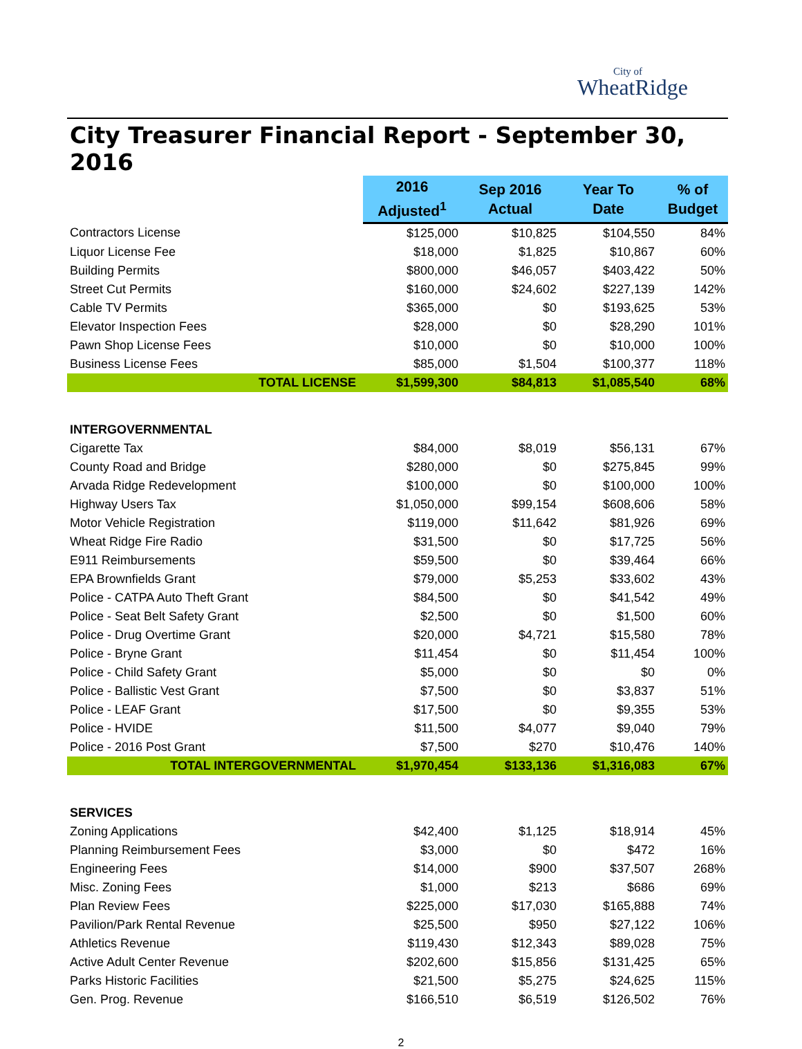City of
WheatRidge
City Treasurer Financial Report - September 30, 2016
| | 2016 Adjusted<sup>1</sup> | Sep 2016 Actual | Year To Date | % of Budget |
| --- | --- | --- | --- | --- |
| Contractors License | $125,000 | $10,825 | $104,550 | 84% |
| Liquor License Fee | $18,000 | $1,825 | $10,867 | 60% |
| Building Permits | $800,000 | $46,057 | $403,422 | 50% |
| Street Cut Permits | $160,000 | $24,602 | $227,139 | 142% |
| Cable TV Permits | $365,000 | $0 | $193,625 | 53% |
| Elevator Inspection Fees | $28,000 | $0 | $28,290 | 101% |
| Pawn Shop License Fees | $10,000 | $0 | $10,000 | 100% |
| Business License Fees | $85,000 | $1,504 | $100,377 | 118% |
| TOTAL LICENSE | $1,599,300 | $84,813 | $1,085,540 | 68% |
| INTERGOVERNMENTAL | | | | |
| Cigarette Tax | $84,000 | $8,019 | $56,131 | 67% |
| County Road and Bridge | $280,000 | $0 | $275,845 | 99% |
| Arvada Ridge Redevelopment | $100,000 | $0 | $100,000 | 100% |
| Highway Users Tax | $1,050,000 | $99,154 | $608,606 | 58% |
| Motor Vehicle Registration | $119,000 | $11,642 | $81,926 | 69% |
| Wheat Ridge Fire Radio | $31,500 | $0 | $17,725 | 56% |
| E911 Reimbursements | $59,500 | $0 | $39,464 | 66% |
| EPA Brownfields Grant | $79,000 | $5,253 | $33,602 | 43% |
| Police - CATPA Auto Theft Grant | $84,500 | $0 | $41,542 | 49% |
| Police - Seat Belt Safety Grant | $2,500 | $0 | $1,500 | 60% |
| Police - Drug Overtime Grant | $20,000 | $4,721 | $15,580 | 78% |
| Police - Bryne Grant | $11,454 | $0 | $11,454 | 100% |
| Police - Child Safety Grant | $5,000 | $0 | $0 | 0% |
| Police - Ballistic Vest Grant | $7,500 | $0 | $3,837 | 51% |
| Police - LEAF Grant | $17,500 | $0 | $9,355 | 53% |
| Police - HVIDE | $11,500 | $4,077 | $9,040 | 79% |
| Police - 2016 Post Grant | $7,500 | $270 | $10,476 | 140% |
| TOTAL INTERGOVERNMENTAL | $1,970,454 | $133,136 | $1,316,083 | 67% |
| SERVICES | | | | |
| Zoning Applications | $42,400 | $1,125 | $18,914 | 45% |
| Planning Reimbursement Fees | $3,000 | $0 | $472 | 16% |
| Engineering Fees | $14,000 | $900 | $37,507 | 268% |
| Misc. Zoning Fees | $1,000 | $213 | $686 | 69% |
| Plan Review Fees | $225,000 | $17,030 | $165,888 | 74% |
| Pavilion/Park Rental Revenue | $25,500 | $950 | $27,122 | 106% |
| Athletics Revenue | $119,430 | $12,343 | $89,028 | 75% |
| Active Adult Center Revenue | $202,600 | $15,856 | $131,425 | 65% |
| Parks Historic Facilities | $21,500 | $5,275 | $24,625 | 115% |
| Gen. Prog. Revenue | $166,510 | $6,519 | $126,502 | 76% |
2